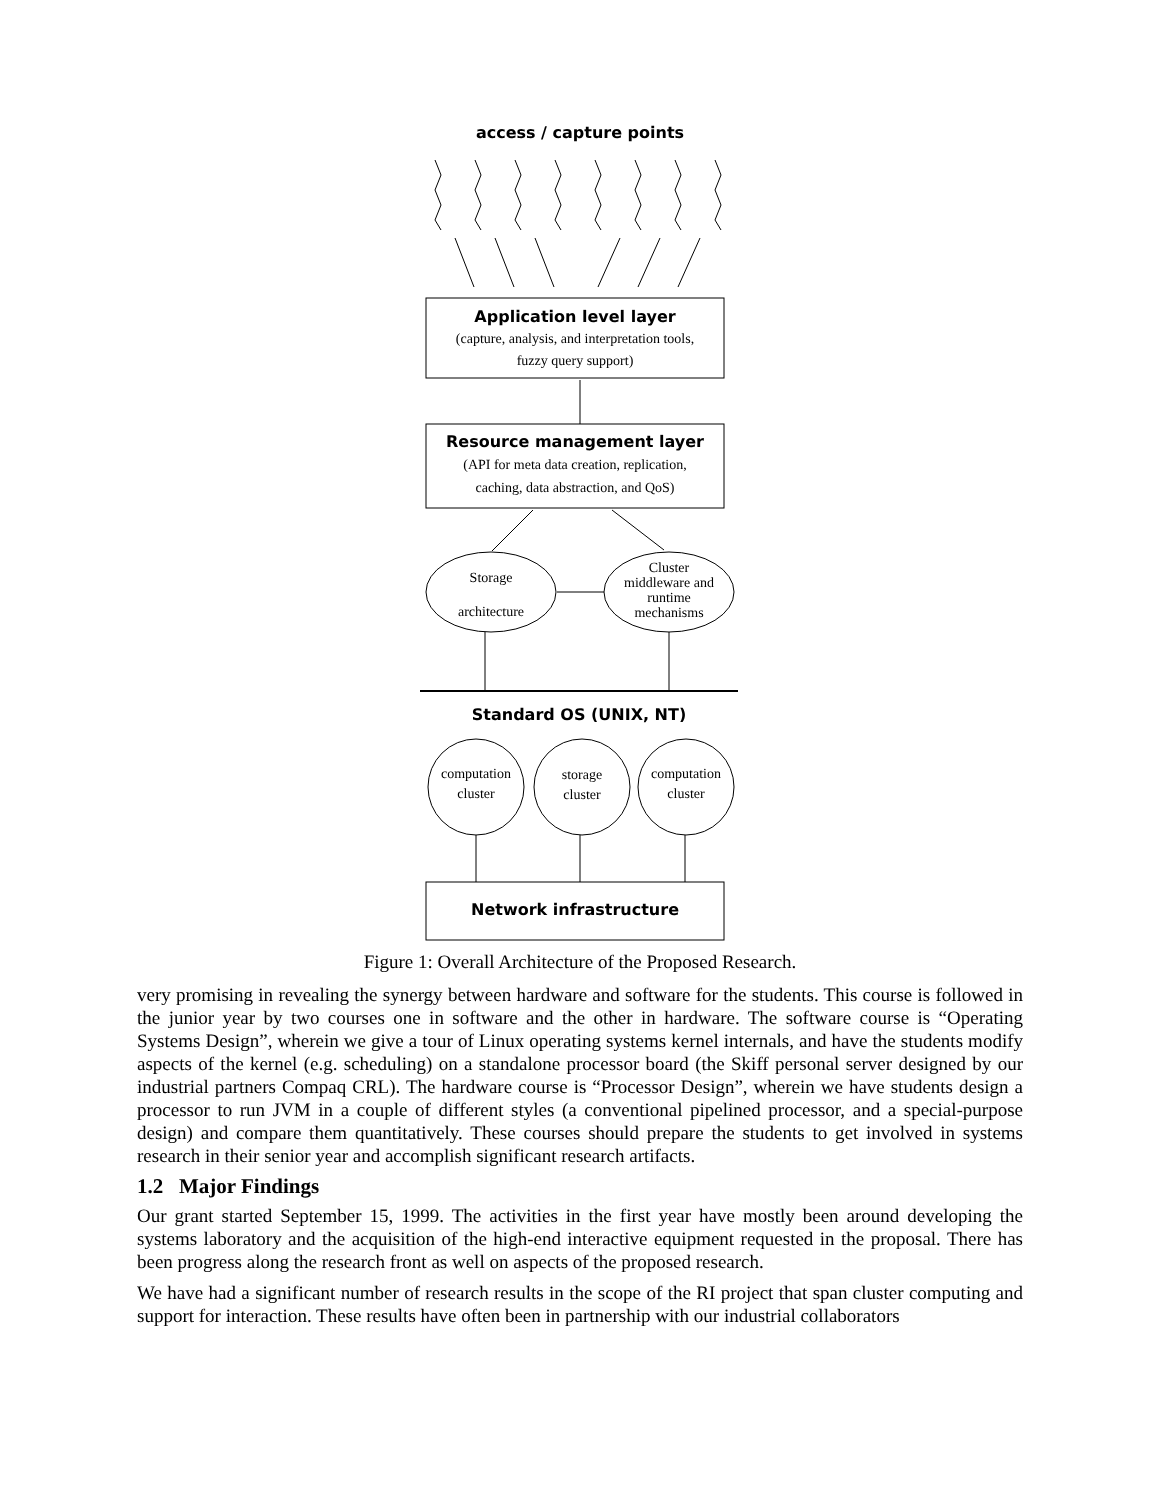access / capture points
Application level layer
(capture, analysis, and interpretation tools,
fuzzy query support)
Resource management layer
(API for meta data creation, replication,
caching, data abstraction, and QoS)
Storage
architecture
Cluster
middleware and
runtime
mechanisms
Standard OS (UNIX, NT)
computation
cluster
storage
cluster
computation
cluster
Network infrastructure
Figure 1: Overall Architecture of the Proposed Research.
very promising in revealing the synergy between hardware and software for the students. This course is followed in the junior year by two courses one in software and the other in hardware. The software course is “Operating Systems Design”, wherein we give a tour of Linux operating systems kernel internals, and have the students modify aspects of the kernel (e.g. scheduling) on a standalone processor board (the Skiff personal server designed by our industrial partners Compaq CRL). The hardware course is “Processor Design”, wherein we have students design a processor to run JVM in a couple of different styles (a conventional pipelined processor, and a special-purpose design) and compare them quantitatively. These courses should prepare the students to get involved in systems research in their senior year and accomplish significant research artifacts.
1.2 Major Findings
Our grant started September 15, 1999. The activities in the first year have mostly been around developing the systems laboratory and the acquisition of the high-end interactive equipment requested in the proposal. There has been progress along the research front as well on aspects of the proposed research.
We have had a significant number of research results in the scope of the RI project that span cluster computing and support for interaction. These results have often been in partnership with our industrial collaborators